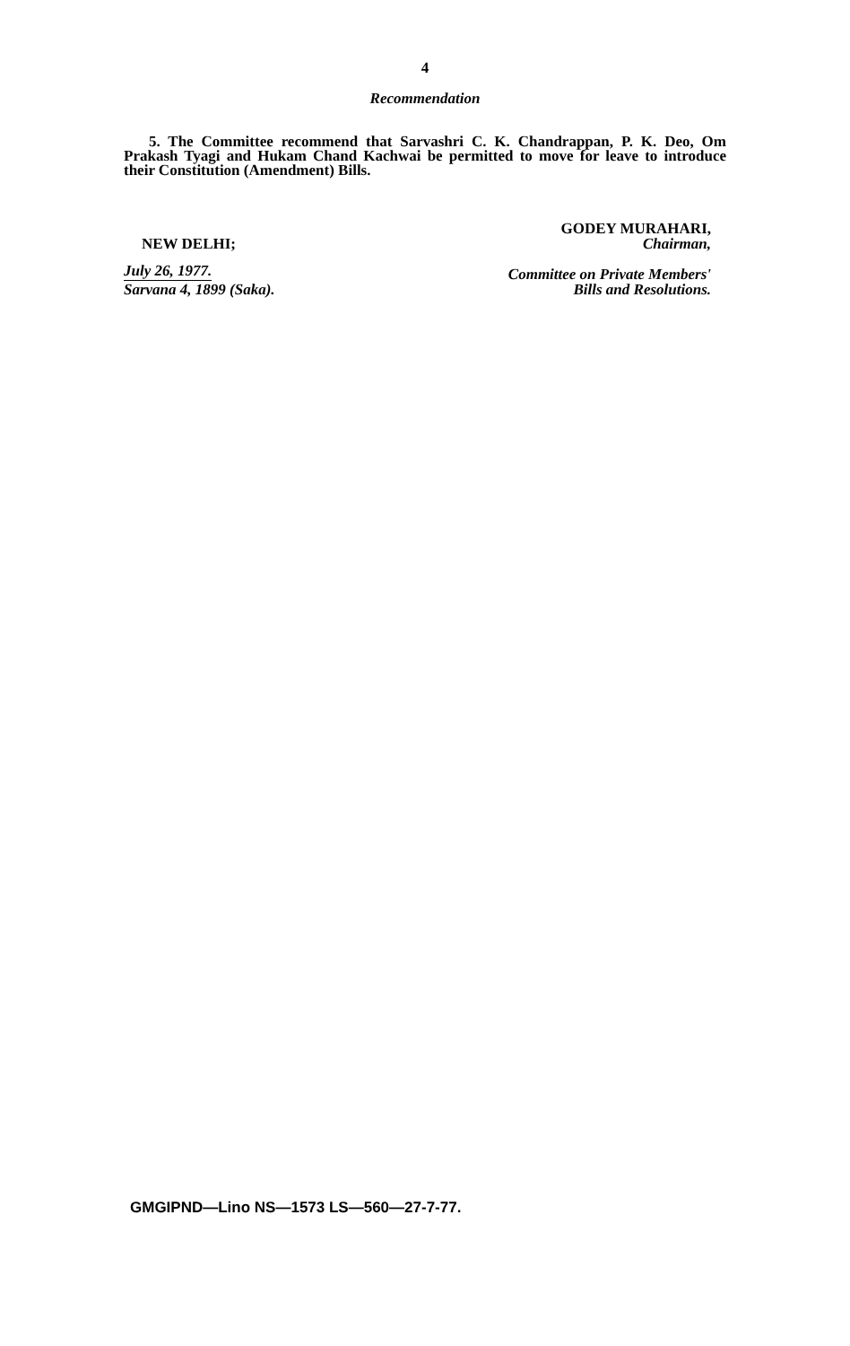4
Recommendation
5. The Committee recommend that Sarvashri C. K. Chandrappan, P. K. Deo, Om Prakash Tyagi and Hukam Chand Kachwai be permitted to move for leave to introduce their Constitution (Amendment) Bills.
NEW DELHI;
July 26, 1977.
Sarvana 4, 1899 (Saka).
GODEY MURAHARI,
Chairman,
Committee on Private Members'
Bills and Resolutions.
GMGIPND—Lino NS—1573 LS—560—27-7-77.